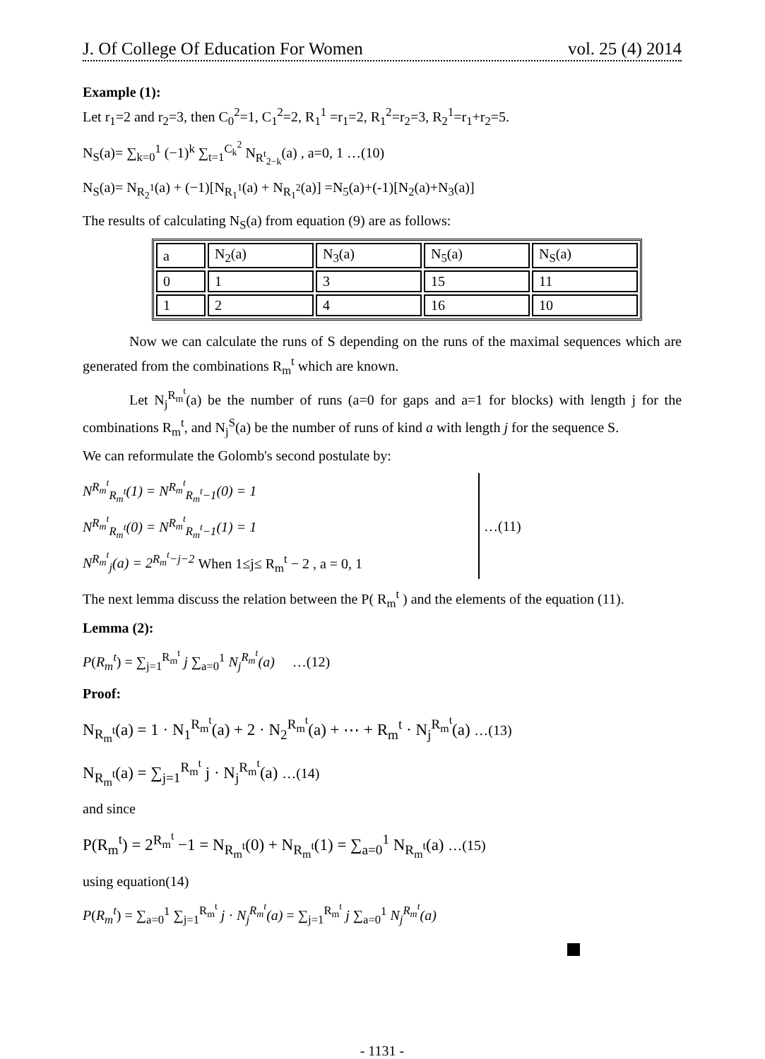J. Of College Of Education For Women vol. 25 (4) 2014
Example (1):
Let r<sub>1</sub>=2 and r<sub>2</sub>=3, then C<sub>0</sub><sup>2</sup>=1, C<sub>1</sub><sup>2</sup>=2, R<sub>1</sub><sup>1</sup> =r<sub>1</sub>=2, R<sub>1</sub><sup>2</sup>=r<sub>2</sub>=3, R<sub>2</sub><sup>1</sup>=r<sub>1</sub>+r<sub>2</sub>=5.
N<sub>S</sub>(a)= ∑<sub>k=0</sub><sup>1</sup> (−1)<sup>k</sup> ∑<sub>t=1</sub><sup>C<sub>k</sub><sup>2</sup></sup> N<sub>R<sup>t</sup><sub>2−k</sub></sub>(a) , a=0, 1 …(10)
N<sub>S</sub>(a)= N<sub>R<sub>2</sub><sup>1</sup></sub>(a) + (−1)[N<sub>R<sub>1</sub><sup>1</sup></sub>(a) + N<sub>R<sub>1</sub><sup>2</sup></sub>(a)] =N<sub>5</sub>(a)+(-1)[N<sub>2</sub>(a)+N<sub>3</sub>(a)]
The results of calculating N<sub>S</sub>(a) from equation (9) are as follows:
| a | N<sub>2</sub>(a) | N<sub>3</sub>(a) | N<sub>5</sub>(a) | N<sub>S</sub>(a) |
| 0 | 1 | 3 | 15 | 11 |
| 1 | 2 | 4 | 16 | 10 |
Now we can calculate the runs of S depending on the runs of the maximal sequences which are generated from the combinations R<sub>m</sub><sup>t</sup> which are known.
Let N<sub>j</sub><sup>R<sub>m</sub><sup>t</sup></sup>(a) be the number of runs (a=0 for gaps and a=1 for blocks) with length j for the combinations R<sub>m</sub><sup>t</sup>, and N<sub>j</sub><sup>S</sup>(a) be the number of runs of kind a with length j for the sequence S.
We can reformulate the Golomb's second postulate by:
N<sup>R<sub>m</sub><sup>t</sup></sup><sub>R<sub>m</sub><sup>t</sup></sub>(1) = N<sup>R<sub>m</sub><sup>t</sup></sup><sub>R<sub>m</sub><sup>t</sup>−1</sub>(0) = 1
N<sup>R<sub>m</sub><sup>t</sup></sup><sub>R<sub>m</sub><sup>t</sup></sub>(0) = N<sup>R<sub>m</sub><sup>t</sup></sup><sub>R<sub>m</sub><sup>t</sup>−1</sub>(1) = 1
N<sup>R<sub>m</sub><sup>t</sup></sup><sub>j</sub>(a) = 2<sup>R<sub>m</sub><sup>t</sup>−j−2</sup> When 1≤j≤ R<sub>m</sub><sup>t</sup> − 2 , a = 0, 1
…(11)
The next lemma discuss the relation between the P( R<sub>m</sub><sup>t</sup> ) and the elements of the equation (11).
Lemma (2):
P(R<sub>m</sub><sup>t</sup>) = ∑<sub>j=1</sub><sup>R<sub>m</sub><sup>t</sup></sup> j ∑<sub>a=0</sub><sup>1</sup> N<sub>j</sub><sup>R<sub>m</sub><sup>t</sup></sup>(a) …(12)
Proof:
N<sub>R<sub>m</sub><sup>t</sup></sub>(a) = 1 · N<sub>1</sub><sup>R<sub>m</sub><sup>t</sup></sup>(a) + 2 · N<sub>2</sub><sup>R<sub>m</sub><sup>t</sup></sup>(a) + ⋯ + R<sub>m</sub><sup>t</sup> · N<sub>j</sub><sup>R<sub>m</sub><sup>t</sup></sup>(a) …(13)
N<sub>R<sub>m</sub><sup>t</sup></sub>(a) = ∑<sub>j=1</sub><sup>R<sub>m</sub><sup>t</sup></sup> j · N<sub>j</sub><sup>R<sub>m</sub><sup>t</sup></sup>(a) …(14)
and since
P(R<sub>m</sub><sup>t</sup>) = 2<sup>R<sub>m</sub><sup>t</sup></sup> −1 = N<sub>R<sub>m</sub><sup>t</sup></sub>(0) + N<sub>R<sub>m</sub><sup>t</sup></sub>(1) = ∑<sub>a=0</sub><sup>1</sup> N<sub>R<sub>m</sub><sup>t</sup></sub>(a) …(15)
using equation(14)
P(R<sub>m</sub><sup>t</sup>) = ∑<sub>a=0</sub><sup>1</sup> ∑<sub>j=1</sub><sup>R<sub>m</sub><sup>t</sup></sup> j · N<sub>j</sub><sup>R<sub>m</sub><sup>t</sup></sup>(a) = ∑<sub>j=1</sub><sup>R<sub>m</sub><sup>t</sup></sup> j ∑<sub>a=0</sub><sup>1</sup> N<sub>j</sub><sup>R<sub>m</sub><sup>t</sup></sup>(a)
- 1131 -